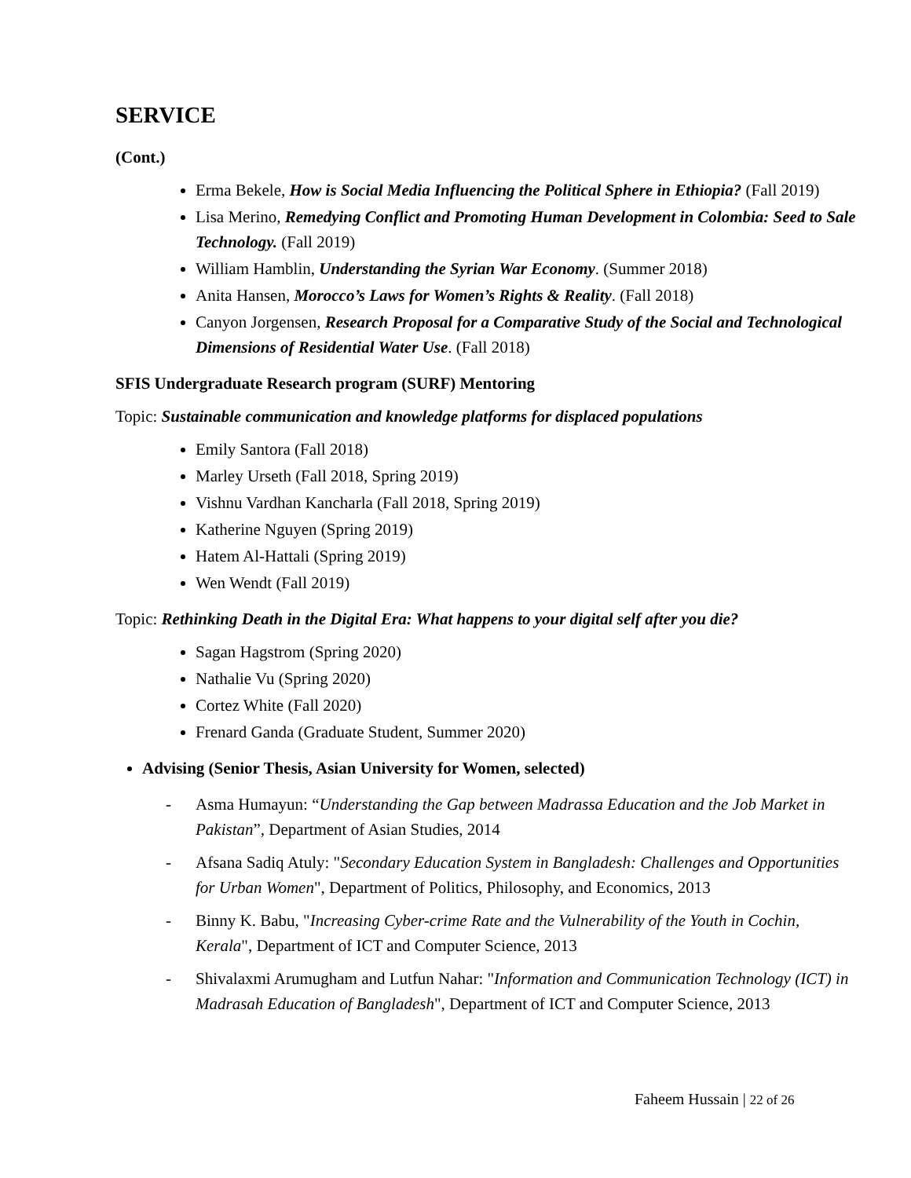SERVICE
(Cont.)
Erma Bekele, How is Social Media Influencing the Political Sphere in Ethiopia? (Fall 2019)
Lisa Merino, Remedying Conflict and Promoting Human Development in Colombia: Seed to Sale Technology. (Fall 2019)
William Hamblin, Understanding the Syrian War Economy. (Summer 2018)
Anita Hansen, Morocco’s Laws for Women’s Rights & Reality. (Fall 2018)
Canyon Jorgensen, Research Proposal for a Comparative Study of the Social and Technological Dimensions of Residential Water Use. (Fall 2018)
SFIS Undergraduate Research program (SURF) Mentoring
Topic: Sustainable communication and knowledge platforms for displaced populations
Emily Santora (Fall 2018)
Marley Urseth (Fall 2018, Spring 2019)
Vishnu Vardhan Kancharla (Fall 2018, Spring 2019)
Katherine Nguyen (Spring 2019)
Hatem Al-Hattali (Spring 2019)
Wen Wendt (Fall 2019)
Topic: Rethinking Death in the Digital Era: What happens to your digital self after you die?
Sagan Hagstrom (Spring 2020)
Nathalie Vu (Spring 2020)
Cortez White (Fall 2020)
Frenard Ganda (Graduate Student, Summer 2020)
Advising (Senior Thesis, Asian University for Women, selected)
- Asma Humayun: “Understanding the Gap between Madrassa Education and the Job Market in Pakistan”, Department of Asian Studies, 2014
- Afsana Sadiq Atuly: "Secondary Education System in Bangladesh: Challenges and Opportunities for Urban Women", Department of Politics, Philosophy, and Economics, 2013
- Binny K. Babu, "Increasing Cyber-crime Rate and the Vulnerability of the Youth in Cochin, Kerala", Department of ICT and Computer Science, 2013
- Shivalaxmi Arumugham and Lutfun Nahar: "Information and Communication Technology (ICT) in Madrasah Education of Bangladesh", Department of ICT and Computer Science, 2013
Faheem Hussain | 22 of 26